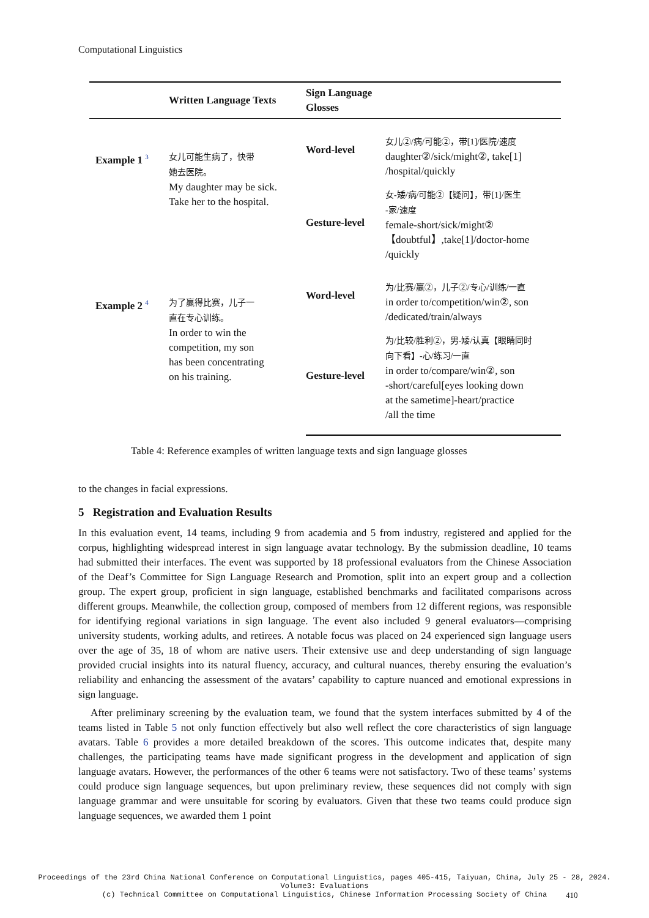Computational Linguistics
| | Written Language Texts | Sign Language Glosses | |
| --- | --- | --- | --- |
| Example 1 <sup>3</sup> | 女儿可能生病了，快带 她去医院。 My daughter may be sick. Take her to the hospital. | Word-level | 女儿②/病/可能②，带[1]/医院/速度 daughter②/sick/might②, take[1] /hospital/quickly |
| | | Gesture-level | 女-矮/病/可能②【疑问】，带[1]/医生 -家/速度 female-short/sick/might② 【doubtful】,take[1]/doctor-home /quickly |
| Example 2 <sup>4</sup> | 为了赢得比赛，儿子一 直在专心训练。 In order to win the competition, my son has been concentrating on his training. | Word-level | 为/比赛/赢②，儿子②/专心/训练/一直 in order to/competition/win②, son /dedicated/train/always |
| | | Gesture-level | 为/比较/胜利②，男-矮/认真【眼睛同时 向下看】-心/练习/一直 in order to/compare/win②, son -short/careful[eyes looking down at the sametime]-heart/practice /all the time |
Table 4: Reference examples of written language texts and sign language glosses
to the changes in facial expressions.
5 Registration and Evaluation Results
In this evaluation event, 14 teams, including 9 from academia and 5 from industry, registered and applied for the corpus, highlighting widespread interest in sign language avatar technology. By the submission deadline, 10 teams had submitted their interfaces. The event was supported by 18 professional evaluators from the Chinese Association of the Deaf’s Committee for Sign Language Research and Promotion, split into an expert group and a collection group. The expert group, proficient in sign language, established benchmarks and facilitated comparisons across different groups. Meanwhile, the collection group, composed of members from 12 different regions, was responsible for identifying regional variations in sign language. The event also included 9 general evaluators—comprising university students, working adults, and retirees. A notable focus was placed on 24 experienced sign language users over the age of 35, 18 of whom are native users. Their extensive use and deep understanding of sign language provided crucial insights into its natural fluency, accuracy, and cultural nuances, thereby ensuring the evaluation’s reliability and enhancing the assessment of the avatars’ capability to capture nuanced and emotional expressions in sign language.
After preliminary screening by the evaluation team, we found that the system interfaces submitted by 4 of the teams listed in Table 5 not only function effectively but also well reflect the core characteristics of sign language avatars. Table 6 provides a more detailed breakdown of the scores. This outcome indicates that, despite many challenges, the participating teams have made significant progress in the development and application of sign language avatars. However, the performances of the other 6 teams were not satisfactory. Two of these teams’ systems could produce sign language sequences, but upon preliminary review, these sequences did not comply with sign language grammar and were unsuitable for scoring by evaluators. Given that these two teams could produce sign language sequences, we awarded them 1 point
Proceedings of the 23rd China National Conference on Computational Linguistics, pages 405-415, Taiyuan, China, July 25 - 28, 2024.
Volume3: Evaluations
(c) Technical Committee on Computational Linguistics, Chinese Information Processing Society of China
410